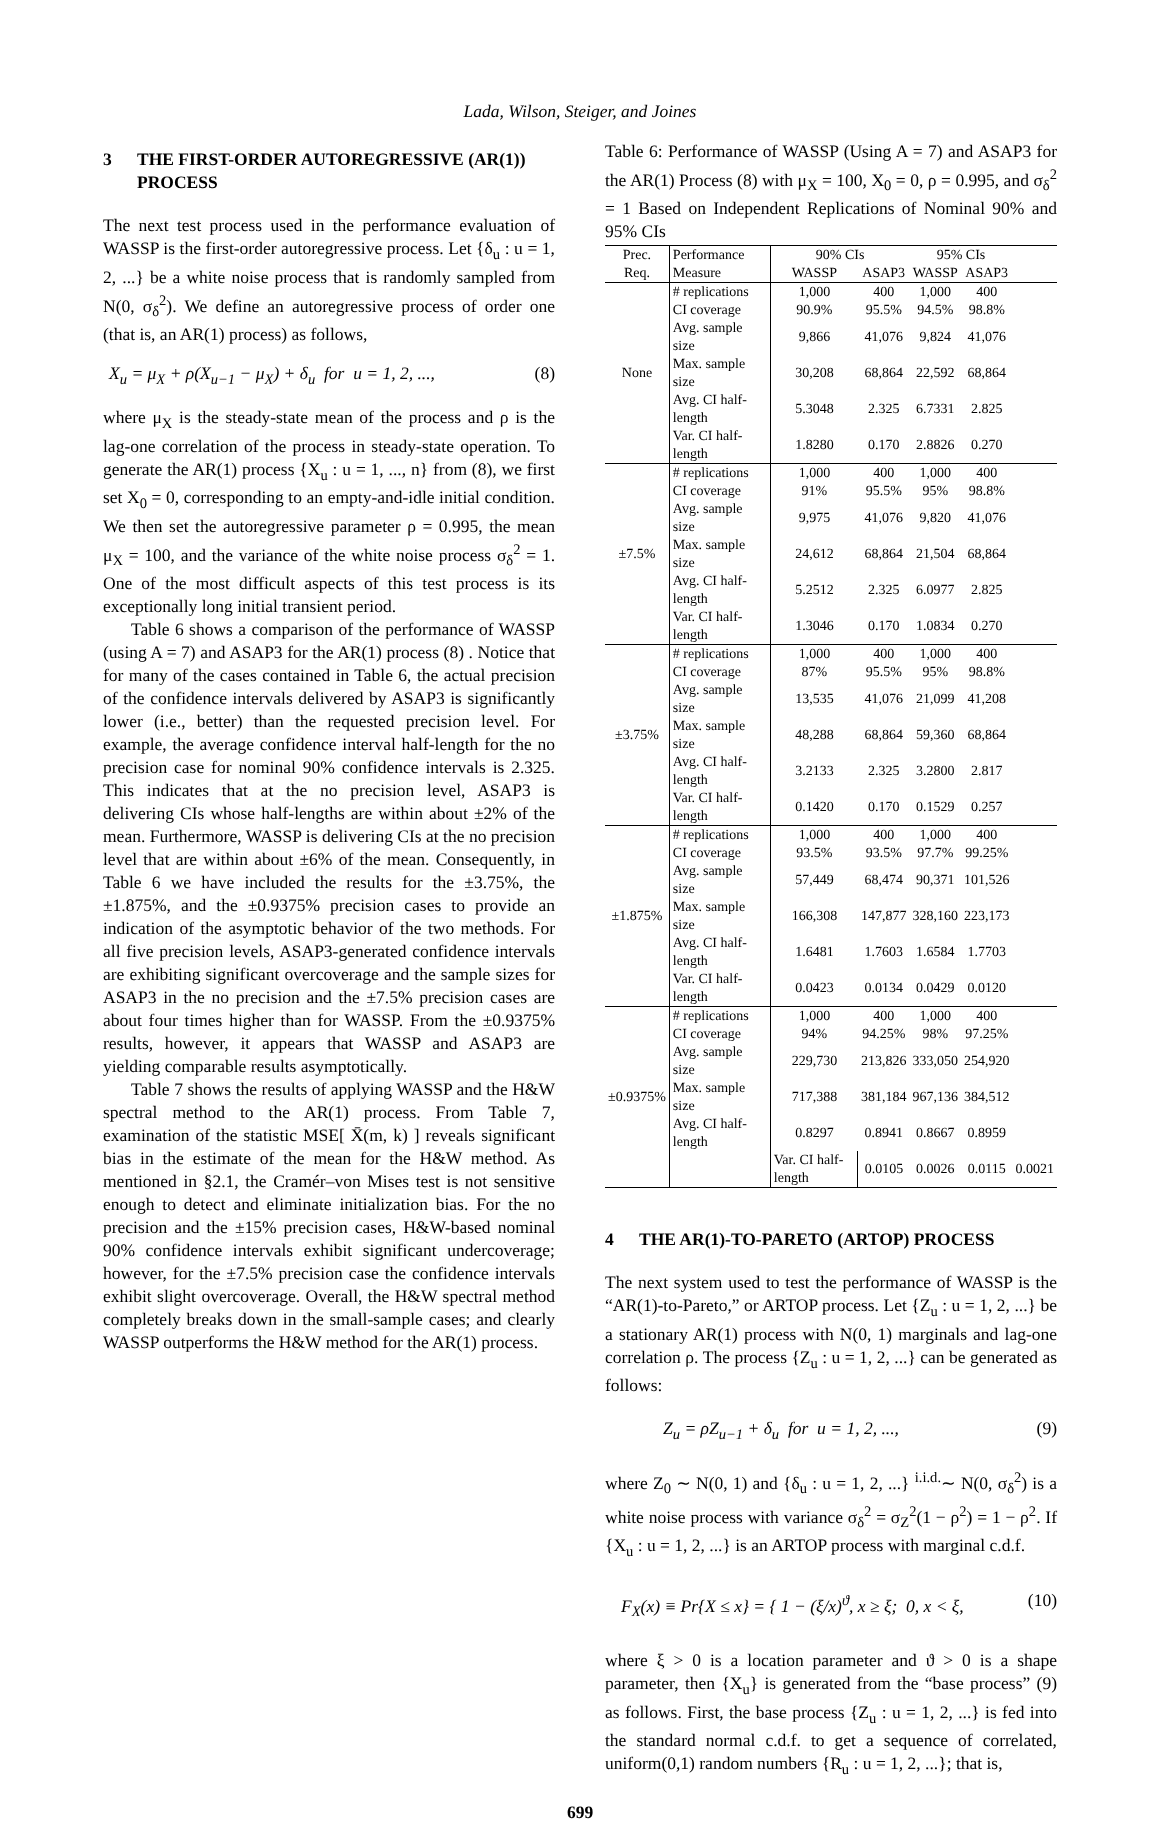Lada, Wilson, Steiger, and Joines
3 THE FIRST-ORDER AUTOREGRESSIVE (AR(1)) PROCESS
The next test process used in the performance evaluation of WASSP is the first-order autoregressive process. Let {δ<sub>u</sub> : u = 1, 2, ...} be a white noise process that is randomly sampled from N(0, σ<sub>δ</sub><sup>2</sup>). We define an autoregressive process of order one (that is, an AR(1) process) as follows,
X<sub>u</sub> = μ<sub>X</sub> + ρ(X<sub>u−1</sub> − μ<sub>X</sub>) + δ<sub>u</sub> for u = 1, 2, ..., (8)
where μ<sub>X</sub> is the steady-state mean of the process and ρ is the lag-one correlation of the process in steady-state operation. To generate the AR(1) process {X<sub>u</sub> : u = 1, ..., n} from (8), we first set X<sub>0</sub> = 0, corresponding to an empty-and-idle initial condition. We then set the autoregressive parameter ρ = 0.995, the mean μ<sub>X</sub> = 100, and the variance of the white noise process σ<sub>δ</sub><sup>2</sup> = 1. One of the most difficult aspects of this test process is its exceptionally long initial transient period.
Table 6 shows a comparison of the performance of WASSP (using A = 7) and ASAP3 for the AR(1) process (8) . Notice that for many of the cases contained in Table 6, the actual precision of the confidence intervals delivered by ASAP3 is significantly lower (i.e., better) than the requested precision level. For example, the average confidence interval half-length for the no precision case for nominal 90% confidence intervals is 2.325. This indicates that at the no precision level, ASAP3 is delivering CIs whose half-lengths are within about ±2% of the mean. Furthermore, WASSP is delivering CIs at the no precision level that are within about ±6% of the mean. Consequently, in Table 6 we have included the results for the ±3.75%, the ±1.875%, and the ±0.9375% precision cases to provide an indication of the asymptotic behavior of the two methods. For all five precision levels, ASAP3-generated confidence intervals are exhibiting significant overcoverage and the sample sizes for ASAP3 in the no precision and the ±7.5% precision cases are about four times higher than for WASSP. From the ±0.9375% results, however, it appears that WASSP and ASAP3 are yielding comparable results asymptotically.
Table 7 shows the results of applying WASSP and the H&W spectral method to the AR(1) process. From Table 7, examination of the statistic MSE[ X̄(m, k) ] reveals significant bias in the estimate of the mean for the H&W method. As mentioned in §2.1, the Cramér–von Mises test is not sensitive enough to detect and eliminate initialization bias. For the no precision and the ±15% precision cases, H&W-based nominal 90% confidence intervals exhibit significant undercoverage; however, for the ±7.5% precision case the confidence intervals exhibit slight overcoverage. Overall, the H&W spectral method completely breaks down in the small-sample cases; and clearly WASSP outperforms the H&W method for the AR(1) process.
Table 6: Performance of WASSP (Using A = 7) and ASAP3 for the AR(1) Process (8) with μ<sub>X</sub> = 100, X<sub>0</sub> = 0, ρ = 0.995, and σ<sub>δ</sub><sup>2</sup> = 1 Based on Independent Replications of Nominal 90% and 95% CIs
| Prec. | Performance | 90% CIs | | 95% CIs | | |
| --- | --- | --- | --- | --- | --- | --- |
| Req. | Measure | WASSP | ASAP3 | WASSP | ASAP3 | |
| None | # replications | 1,000 | 400 | 1,000 | 400 | |
| | CI coverage | 90.9% | 95.5% | 94.5% | 98.8% | |
| | Avg. sample size | 9,866 | 41,076 | 9,824 | 41,076 | |
| | Max. sample size | 30,208 | 68,864 | 22,592 | 68,864 | |
| | Avg. CI half-length | 5.3048 | 2.325 | 6.7331 | 2.825 | |
| | Var. CI half-length | 1.8280 | 0.170 | 2.8826 | 0.270 | |
| ±7.5% | # replications | 1,000 | 400 | 1,000 | 400 | |
| | CI coverage | 91% | 95.5% | 95% | 98.8% | |
| | Avg. sample size | 9,975 | 41,076 | 9,820 | 41,076 | |
| | Max. sample size | 24,612 | 68,864 | 21,504 | 68,864 | |
| | Avg. CI half-length | 5.2512 | 2.325 | 6.0977 | 2.825 | |
| | Var. CI half-length | 1.3046 | 0.170 | 1.0834 | 0.270 | |
| ±3.75% | # replications | 1,000 | 400 | 1,000 | 400 | |
| | CI coverage | 87% | 95.5% | 95% | 98.8% | |
| | Avg. sample size | 13,535 | 41,076 | 21,099 | 41,208 | |
| | Max. sample size | 48,288 | 68,864 | 59,360 | 68,864 | |
| | Avg. CI half-length | 3.2133 | 2.325 | 3.2800 | 2.817 | |
| | Var. CI half-length | 0.1420 | 0.170 | 0.1529 | 0.257 | |
| ±1.875% | # replications | 1,000 | 400 | 1,000 | 400 | |
| | CI coverage | 93.5% | 93.5% | 97.7% | 99.25% | |
| | Avg. sample size | 57,449 | 68,474 | 90,371 | 101,526 | |
| | Max. sample size | 166,308 | 147,877 | 328,160 | 223,173 | |
| | Avg. CI half-length | 1.6481 | 1.7603 | 1.6584 | 1.7703 | |
| | Var. CI half-length | 0.0423 | 0.0134 | 0.0429 | 0.0120 | |
| ±0.9375% | # replications | 1,000 | 400 | 1,000 | 400 | |
| | CI coverage | 94% | 94.25% | 98% | 97.25% | |
| | Avg. sample size | 229,730 | 213,826 | 333,050 | 254,920 | |
| | Max. sample size | 717,388 | 381,184 | 967,136 | 384,512 | |
| | Avg. CI half-length | 0.8297 | 0.8941 | 0.8667 | 0.8959 | |
| | | Var. CI half-length | 0.0105 | 0.0026 | 0.0115 | 0.0021 |
4 THE AR(1)-TO-PARETO (ARTOP) PROCESS
The next system used to test the performance of WASSP is the “AR(1)-to-Pareto,” or ARTOP process. Let {Z<sub>u</sub> : u = 1, 2, ...} be a stationary AR(1) process with N(0, 1) marginals and lag-one correlation ρ. The process {Z<sub>u</sub> : u = 1, 2, ...} can be generated as follows:
Z<sub>u</sub> = ρZ<sub>u−1</sub> + δ<sub>u</sub> for u = 1, 2, ..., (9)
where Z<sub>0</sub> ∼ N(0, 1) and {δ<sub>u</sub> : u = 1, 2, ...} <sup>i.i.d.</sup>∼ N(0, σ<sub>δ</sub><sup>2</sup>) is a white noise process with variance σ<sub>δ</sub><sup>2</sup> = σ<sub>Z</sub><sup>2</sup>(1 − ρ<sup>2</sup>) = 1 − ρ<sup>2</sup>. If {X<sub>u</sub> : u = 1, 2, ...} is an ARTOP process with marginal c.d.f.
F<sub>X</sub>(x) ≡ Pr{X ≤ x} = { 1 − (ξ/x)<sup>ϑ</sup>, x ≥ ξ; 0, x < ξ, (10)
where ξ > 0 is a location parameter and ϑ > 0 is a shape parameter, then {X<sub>u</sub>} is generated from the “base process” (9) as follows. First, the base process {Z<sub>u</sub> : u = 1, 2, ...} is fed into the standard normal c.d.f. to get a sequence of correlated, uniform(0,1) random numbers {R<sub>u</sub> : u = 1, 2, ...}; that is,
699